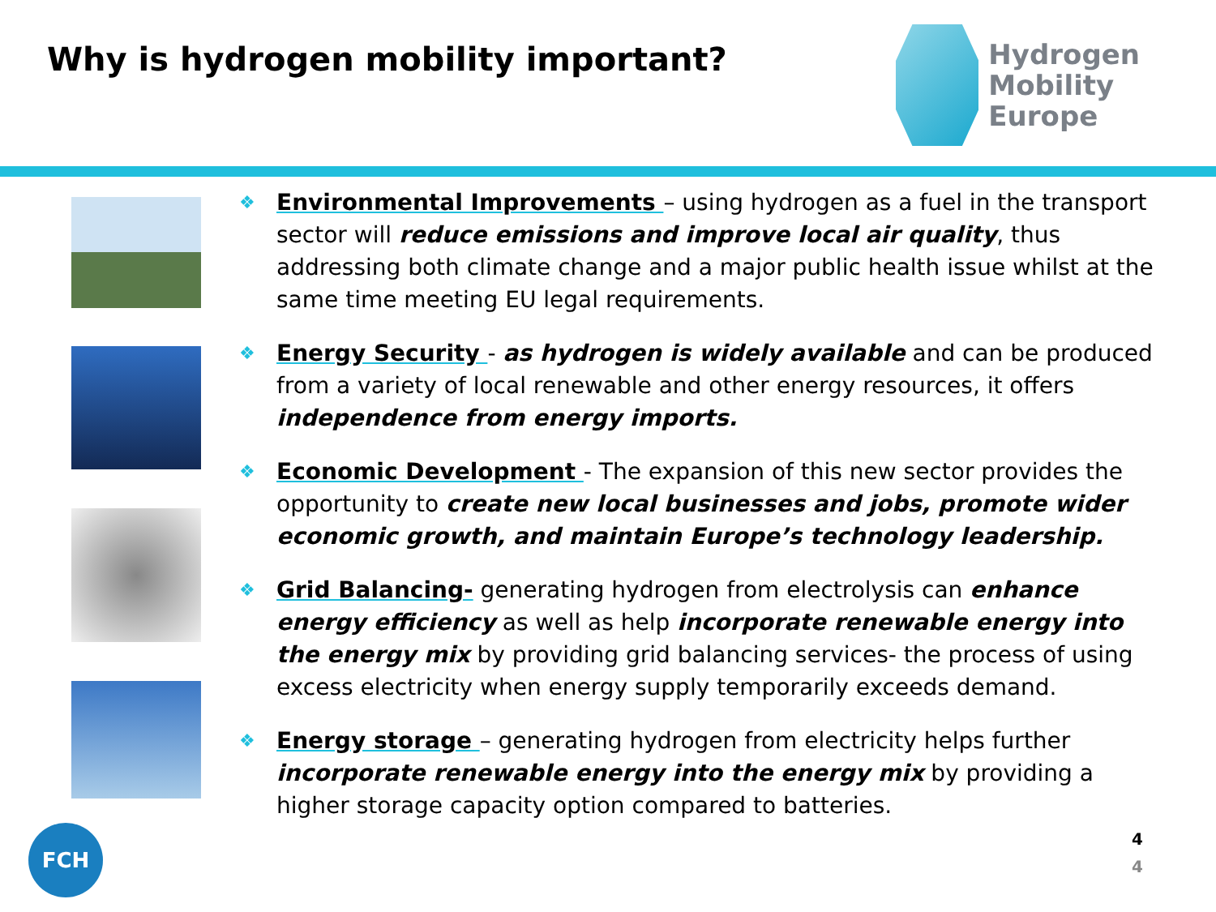Why is hydrogen mobility important?
Hydrogen
Mobility Europe
❖
Environmental Improvements – using hydrogen as a fuel in the transport sector will reduce emissions and improve local air quality, thus addressing both climate change and a major public health issue whilst at the same time meeting EU legal requirements.
❖
Energy Security - as hydrogen is widely available and can be produced from a variety of local renewable and other energy resources, it offers independence from energy imports.
❖
Economic Development - The expansion of this new sector provides the opportunity to create new local businesses and jobs, promote wider economic growth, and maintain Europe’s technology leadership.
❖
Grid Balancing- generating hydrogen from electrolysis can enhance energy efficiency as well as help incorporate renewable energy into the energy mix by providing grid balancing services- the process of using excess electricity when energy supply temporarily exceeds demand.
❖
Energy storage – generating hydrogen from electricity helps further incorporate renewable energy into the energy mix by providing a higher storage capacity option compared to batteries.
4
4
FCH